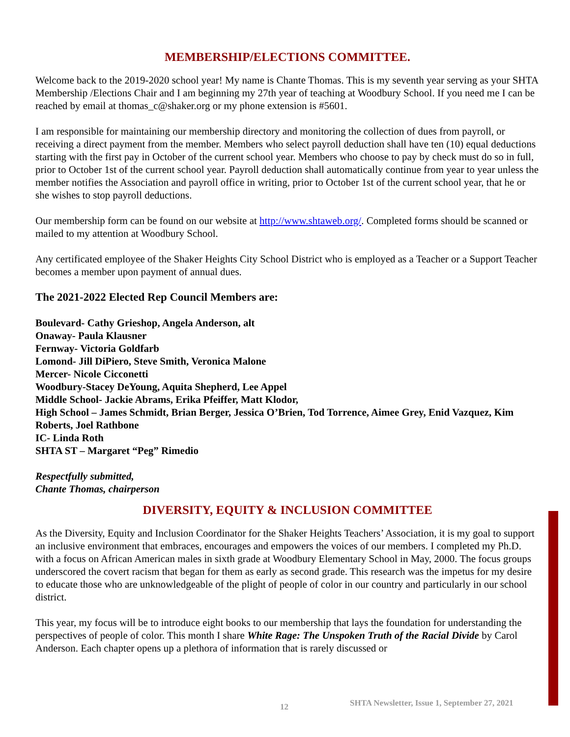MEMBERSHIP/ELECTIONS COMMITTEE.
Welcome back to the 2019-2020 school year! My name is Chante Thomas. This is my seventh year serving as your SHTA Membership /Elections Chair and I am beginning my 27th year of teaching at Woodbury School. If you need me I can be reached by email at thomas_c@shaker.org or my phone extension is #5601.
I am responsible for maintaining our membership directory and monitoring the collection of dues from payroll, or receiving a direct payment from the member. Members who select payroll deduction shall have ten (10) equal deductions starting with the first pay in October of the current school year. Members who choose to pay by check must do so in full, prior to October 1st of the current school year. Payroll deduction shall automatically continue from year to year unless the member notifies the Association and payroll office in writing, prior to October 1st of the current school year, that he or she wishes to stop payroll deductions.
Our membership form can be found on our website at http://www.shtaweb.org/. Completed forms should be scanned or mailed to my attention at Woodbury School.
Any certificated employee of the Shaker Heights City School District who is employed as a Teacher or a Support Teacher becomes a member upon payment of annual dues.
The 2021-2022 Elected Rep Council Members are:
Boulevard- Cathy Grieshop, Angela Anderson, alt
Onaway- Paula Klausner
Fernway- Victoria Goldfarb
Lomond- Jill DiPiero, Steve Smith, Veronica Malone
Mercer- Nicole Cicconetti
Woodbury-Stacey DeYoung, Aquita Shepherd, Lee Appel
Middle School- Jackie Abrams, Erika Pfeiffer, Matt Klodor,
High School – James Schmidt, Brian Berger, Jessica O’Brien, Tod Torrence, Aimee Grey, Enid Vazquez, Kim Roberts, Joel Rathbone
IC- Linda Roth
SHTA ST – Margaret “Peg” Rimedio
Respectfully submitted,
Chante Thomas, chairperson
DIVERSITY, EQUITY & INCLUSION COMMITTEE
As the Diversity, Equity and Inclusion Coordinator for the Shaker Heights Teachers’ Association, it is my goal to support an inclusive environment that embraces, encourages and empowers the voices of our members. I completed my Ph.D. with a focus on African American males in sixth grade at Woodbury Elementary School in May, 2000. The focus groups underscored the covert racism that began for them as early as second grade. This research was the impetus for my desire to educate those who are unknowledgeable of the plight of people of color in our country and particularly in our school district.
This year, my focus will be to introduce eight books to our membership that lays the foundation for understanding the perspectives of people of color. This month I share White Rage: The Unspoken Truth of the Racial Divide by Carol Anderson. Each chapter opens up a plethora of information that is rarely discussed or
12 SHTA Newsletter, Issue 1, September 27, 2021